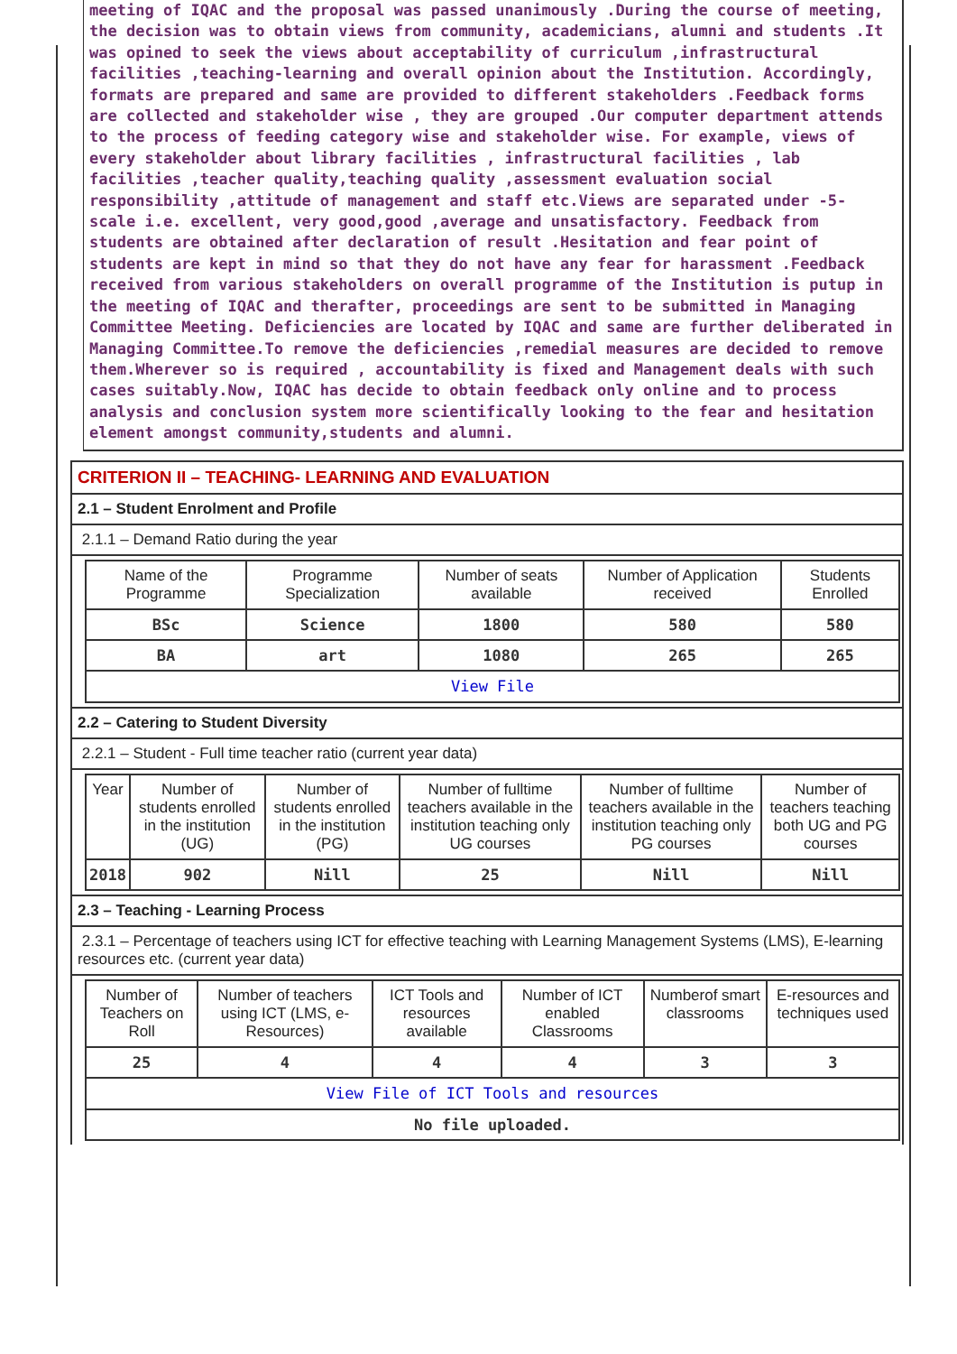meeting of IQAC and the proposal was passed unanimously .During the course of meeting, the decision was to obtain views from community, academicians, alumni and students .It was opined to seek the views about acceptability of curriculum ,infrastructural facilities ,teaching-learning and overall opinion about the Institution. Accordingly, formats are prepared and same are provided to different stakeholders .Feedback forms are collected and stakeholder wise , they are grouped .Our computer department attends to the process of feeding category wise and stakeholder wise. For example, views of every stakeholder about library facilities , infrastructural facilities , lab facilities ,teacher quality,teaching quality ,assessment evaluation social responsibility ,attitude of management and staff etc.Views are separated under -5- scale i.e. excellent, very good,good ,average and unsatisfactory. Feedback from students are obtained after declaration of result .Hesitation and fear point of students are kept in mind so that they do not have any fear for harassment .Feedback received from various stakeholders on overall programme of the Institution is putup in the meeting of IQAC and therafter, proceedings are sent to be submitted in Managing Committee Meeting. Deficiencies are located by IQAC and same are further deliberated in Managing Committee.To remove the deficiencies ,remedial measures are decided to remove them.Wherever so is required , accountability is fixed and Management deals with such cases suitably.Now, IQAC has decide to obtain feedback only online and to process analysis and conclusion system more scientifically looking to the fear and hesitation element amongst community,students and alumni.
CRITERION II – TEACHING- LEARNING AND EVALUATION
2.1 – Student Enrolment and Profile
2.1.1 – Demand Ratio during the year
| Name of the Programme | Programme Specialization | Number of seats available | Number of Application received | Students Enrolled |
| BSc | Science | 1800 | 580 | 580 |
| BA | art | 1080 | 265 | 265 |
| View File | | | | |
2.2 – Catering to Student Diversity
2.2.1 – Student - Full time teacher ratio (current year data)
| Year | Number of students enrolled in the institution (UG) | Number of students enrolled in the institution (PG) | Number of fulltime teachers available in the institution teaching only UG courses | Number of fulltime teachers available in the institution teaching only PG courses | Number of teachers teaching both UG and PG courses |
| 2018 | 902 | Nill | 25 | Nill | Nill |
2.3 – Teaching - Learning Process
2.3.1 – Percentage of teachers using ICT for effective teaching with Learning Management Systems (LMS), E-learning resources etc. (current year data)
| Number of Teachers on Roll | Number of teachers using ICT (LMS, e-Resources) | ICT Tools and resources available | Number of ICT enabled Classrooms | Numberof smart classrooms | E-resources and techniques used |
| 25 | 4 | 4 | 4 | 3 | 3 |
| View File of ICT Tools and resources | | | | | |
| No file uploaded. | | | | | |